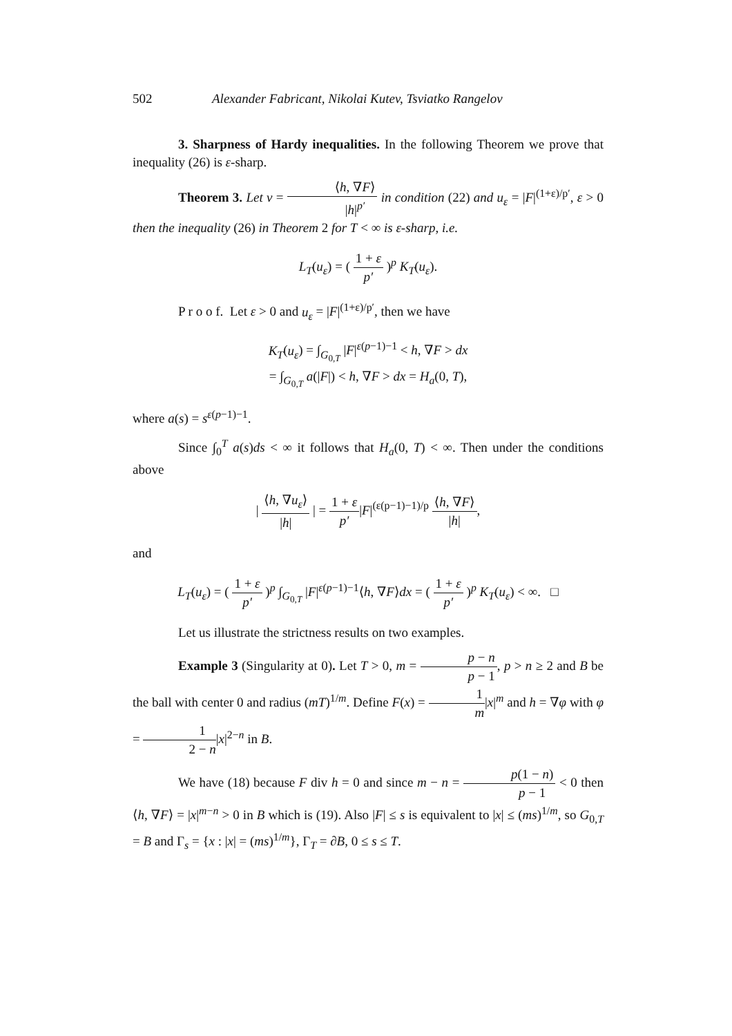502 Alexander Fabricant, Nikolai Kutev, Tsviatko Rangelov
3. Sharpness of Hardy inequalities. In the following Theorem we prove that inequality (26) is ε-sharp.
Theorem 3. Let v = ⟨h, ∇F⟩ |h|<sup>p′</sup> in condition (22) and u<sub>ε</sub> = |F|<sup>(1+ε)/p′</sup>, ε > 0 then the inequality (26) in Theorem 2 for T < ∞ is ε-sharp, i.e.
L<sub>T</sub>(u<sub>ε</sub>) = ( 1 + ε p′ )<sup>p</sup> K<sub>T</sub>(u<sub>ε</sub>).
P r o o f. Let ε > 0 and u<sub>ε</sub> = |F|<sup>(1+ε)/p′</sup>, then we have
K<sub>T</sub>(u<sub>ε</sub>) = ∫<sub>G<sub>0,T</sub></sub> |F|<sup>ε(p−1)−1</sup> < h, ∇F > dx
= ∫<sub>G<sub>0,T</sub></sub> a(|F|) < h, ∇F > dx = H<sub>a</sub>(0, T),
where a(s) = s<sup>ε(p−1)−1</sup>.
Since ∫<sub>0</sub><sup>T</sup> a(s)ds < ∞ it follows that H<sub>a</sub>(0, T) < ∞. Then under the conditions above
| ⟨h, ∇u<sub>ε</sub>⟩ |h| | = 1 + ε p′|F|<sup>(ε(p−1)−1)/p</sup> ⟨h, ∇F⟩ |h|,
and
L<sub>T</sub>(u<sub>ε</sub>) = ( 1 + ε p′ )<sup>p</sup> ∫<sub>G<sub>0,T</sub></sub> |F|<sup>ε(p−1)−1</sup>⟨h, ∇F⟩dx = ( 1 + ε p′ )<sup>p</sup> K<sub>T</sub>(u<sub>ε</sub>) < ∞. □
Let us illustrate the strictness results on two examples.
Example 3 (Singularity at 0). Let T > 0, m = p − n p − 1, p > n ≥ 2 and B be the ball with center 0 and radius (mT)<sup>1/m</sup>. Define F(x) = 1 m|x|<sup>m</sup> and h = ∇φ with φ = 1 2 − n|x|<sup>2−n</sup> in B.
We have (18) because F div h = 0 and since m − n = p(1 − n) p − 1 < 0 then ⟨h, ∇F⟩ = |x|<sup>m−n</sup> > 0 in B which is (19). Also |F| ≤ s is equivalent to |x| ≤ (ms)<sup>1/m</sup>, so G<sub>0,T</sub> = B and Γ<sub>s</sub> = {x : |x| = (ms)<sup>1/m</sup>}, Γ<sub>T</sub> = ∂B, 0 ≤ s ≤ T.